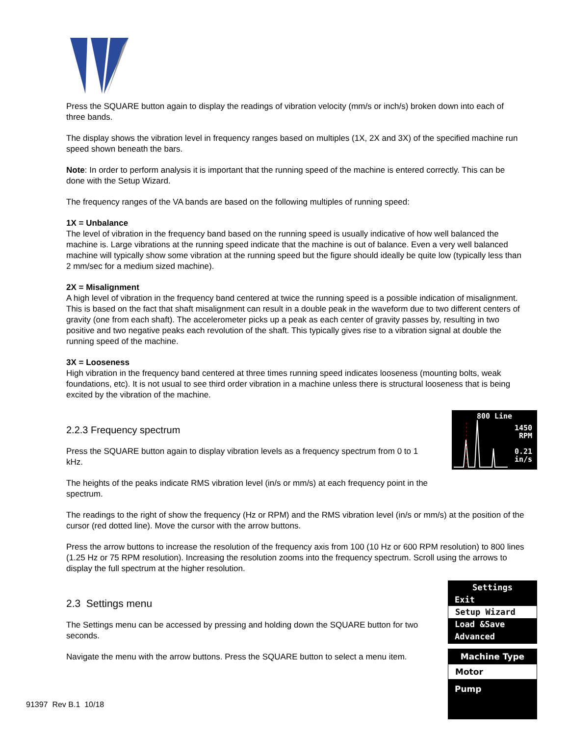Press the SQUARE button again to display the readings of vibration velocity (mm/s or inch/s) broken down into each of three bands.
The display shows the vibration level in frequency ranges based on multiples (1X, 2X and 3X) of the specified machine run speed shown beneath the bars.
Note: In order to perform analysis it is important that the running speed of the machine is entered correctly. This can be done with the Setup Wizard.
The frequency ranges of the VA bands are based on the following multiples of running speed:
1X = Unbalance
The level of vibration in the frequency band based on the running speed is usually indicative of how well balanced the machine is. Large vibrations at the running speed indicate that the machine is out of balance. Even a very well balanced machine will typically show some vibration at the running speed but the figure should ideally be quite low (typically less than 2 mm/sec for a medium sized machine).
2X = Misalignment
A high level of vibration in the frequency band centered at twice the running speed is a possible indication of misalignment. This is based on the fact that shaft misalignment can result in a double peak in the waveform due to two different centers of gravity (one from each shaft). The accelerometer picks up a peak as each center of gravity passes by, resulting in two positive and two negative peaks each revolution of the shaft. This typically gives rise to a vibration signal at double the running speed of the machine.
3X = Looseness
High vibration in the frequency band centered at three times running speed indicates looseness (mounting bolts, weak foundations, etc). It is not usual to see third order vibration in a machine unless there is structural looseness that is being excited by the vibration of the machine.
2.2.3 Frequency spectrum
Press the SQUARE button again to display vibration levels as a frequency spectrum from 0 to 1 kHz.
The heights of the peaks indicate RMS vibration level (in/s or mm/s) at each frequency point in the spectrum.
800 Line
1450
RPM
0.21
in/s
The readings to the right of show the frequency (Hz or RPM) and the RMS vibration level (in/s or mm/s) at the position of the cursor (red dotted line). Move the cursor with the arrow buttons.
Press the arrow buttons to increase the resolution of the frequency axis from 100 (10 Hz or 600 RPM resolution) to 800 lines (1.25 Hz or 75 RPM resolution). Increasing the resolution zooms into the frequency spectrum. Scroll using the arrows to display the full spectrum at the higher resolution.
2.3 Settings menu
The Settings menu can be accessed by pressing and holding down the SQUARE button for two seconds.
Navigate the menu with the arrow buttons. Press the SQUARE button to select a menu item.
Settings
Exit
Setup Wizard
Load &Save
Advanced
Machine Type
Motor
Pump
91397 Rev B.1 10/18